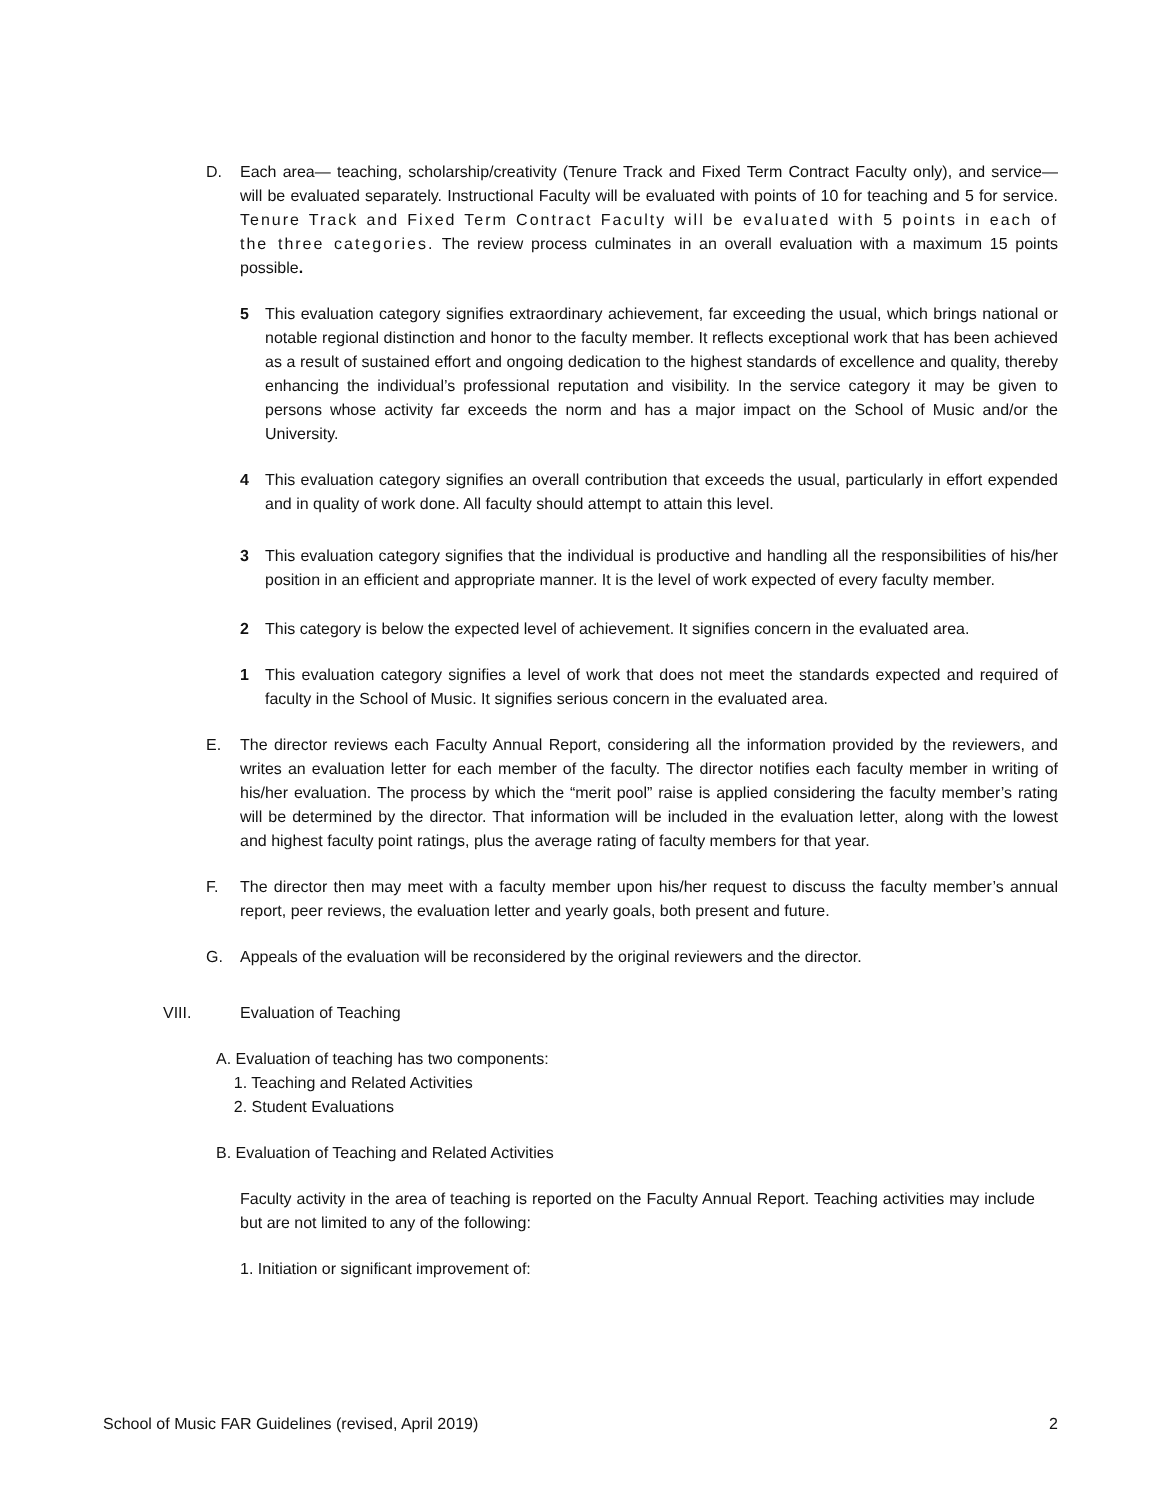D. Each area— teaching, scholarship/creativity (Tenure Track and Fixed Term Contract Faculty only), and service— will be evaluated separately. Instructional Faculty will be evaluated with points of 10 for teaching and 5 for service. Tenure Track and Fixed Term Contract Faculty will be evaluated with 5 points in each of the three categories. The review process culminates in an overall evaluation with a maximum 15 points possible.
5 This evaluation category signifies extraordinary achievement, far exceeding the usual, which brings national or notable regional distinction and honor to the faculty member. It reflects exceptional work that has been achieved as a result of sustained effort and ongoing dedication to the highest standards of excellence and quality, thereby enhancing the individual’s professional reputation and visibility. In the service category it may be given to persons whose activity far exceeds the norm and has a major impact on the School of Music and/or the University.
4 This evaluation category signifies an overall contribution that exceeds the usual, particularly in effort expended and in quality of work done. All faculty should attempt to attain this level.
3 This evaluation category signifies that the individual is productive and handling all the responsibilities of his/her position in an efficient and appropriate manner. It is the level of work expected of every faculty member.
2 This category is below the expected level of achievement. It signifies concern in the evaluated area.
1 This evaluation category signifies a level of work that does not meet the standards expected and required of faculty in the School of Music. It signifies serious concern in the evaluated area.
E. The director reviews each Faculty Annual Report, considering all the information provided by the reviewers, and writes an evaluation letter for each member of the faculty. The director notifies each faculty member in writing of his/her evaluation. The process by which the “merit pool” raise is applied considering the faculty member’s rating will be determined by the director. That information will be included in the evaluation letter, along with the lowest and highest faculty point ratings, plus the average rating of faculty members for that year.
F. The director then may meet with a faculty member upon his/her request to discuss the faculty member’s annual report, peer reviews, the evaluation letter and yearly goals, both present and future.
G. Appeals of the evaluation will be reconsidered by the original reviewers and the director.
VIII. Evaluation of Teaching
A. Evaluation of teaching has two components:
1. Teaching and Related Activities
2. Student Evaluations
B. Evaluation of Teaching and Related Activities
Faculty activity in the area of teaching is reported on the Faculty Annual Report. Teaching activities may include but are not limited to any of the following:
1. Initiation or significant improvement of:
School of Music FAR Guidelines (revised, April 2019) 2